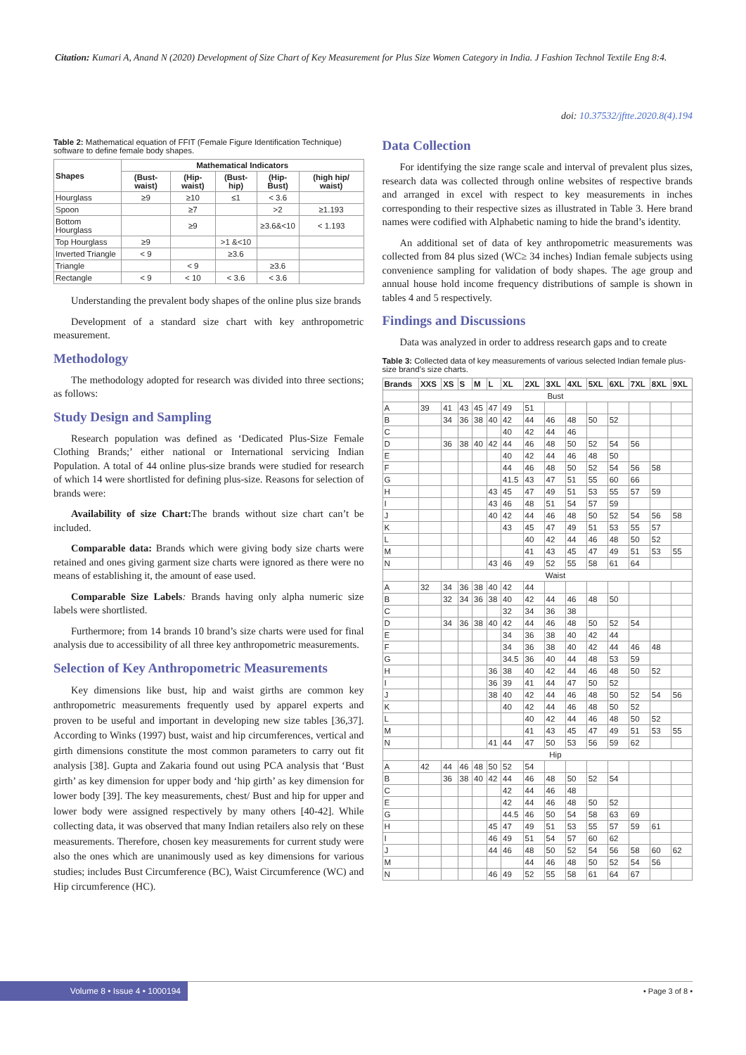Citation: Kumari A, Anand N (2020) Development of Size Chart of Key Measurement for Plus Size Women Category in India. J Fashion Technol Textile Eng 8:4.
doi: 10.37532/jftte.2020.8(4).194
Table 2: Mathematical equation of FFIT (Female Figure Identification Technique) software to define female body shapes.
| Shapes | Mathematical Indicators | | | | |
| --- | --- | --- | --- | --- | --- |
| | (Bust-waist) | (Hip-waist) | (Bust-hip) | (Hip-Bust) | (high hip/ waist) |
| Hourglass | ≥9 | ≥10 | ≤1 | < 3.6 | |
| Spoon | | ≥7 | | >2 | ≥1.193 |
| Bottom Hourglass | | ≥9 | | ≥3.6&<10 | < 1.193 |
| Top Hourglass | ≥9 | | >1 &<10 | | |
| Inverted Triangle | < 9 | | ≥3.6 | | |
| Triangle | | < 9 | | ≥3.6 | |
| Rectangle | < 9 | < 10 | < 3.6 | < 3.6 | |
Understanding the prevalent body shapes of the online plus size brands
Development of a standard size chart with key anthropometric measurement.
Methodology
The methodology adopted for research was divided into three sections; as follows:
Study Design and Sampling
Research population was defined as ‘Dedicated Plus-Size Female Clothing Brands;’ either national or International servicing Indian Population. A total of 44 online plus-size brands were studied for research of which 14 were shortlisted for defining plus-size. Reasons for selection of brands were:
Availability of size Chart: The brands without size chart can’t be included.
Comparable data: Brands which were giving body size charts were retained and ones giving garment size charts were ignored as there were no means of establishing it, the amount of ease used.
Comparable Size Labels: Brands having only alpha numeric size labels were shortlisted.
Furthermore; from 14 brands 10 brand’s size charts were used for final analysis due to accessibility of all three key anthropometric measurements.
Selection of Key Anthropometric Measurements
Key dimensions like bust, hip and waist girths are common key anthropometric measurements frequently used by apparel experts and proven to be useful and important in developing new size tables [36,37]. According to Winks (1997) bust, waist and hip circumferences, vertical and girth dimensions constitute the most common parameters to carry out fit analysis [38]. Gupta and Zakaria found out using PCA analysis that ‘Bust girth’ as key dimension for upper body and ‘hip girth’ as key dimension for lower body [39]. The key measurements, chest/ Bust and hip for upper and lower body were assigned respectively by many others [40-42]. While collecting data, it was observed that many Indian retailers also rely on these measurements. Therefore, chosen key measurements for current study were also the ones which are unanimously used as key dimensions for various studies; includes Bust Circumference (BC), Waist Circumference (WC) and Hip circumference (HC).
Data Collection
For identifying the size range scale and interval of prevalent plus sizes, research data was collected through online websites of respective brands and arranged in excel with respect to key measurements in inches corresponding to their respective sizes as illustrated in Table 3. Here brand names were codified with Alphabetic naming to hide the brand’s identity.
An additional set of data of key anthropometric measurements was collected from 84 plus sized (WC≥ 34 inches) Indian female subjects using convenience sampling for validation of body shapes. The age group and annual house hold income frequency distributions of sample is shown in tables 4 and 5 respectively.
Findings and Discussions
Data was analyzed in order to address research gaps and to create
Table 3: Collected data of key measurements of various selected Indian female plus-size brand’s size charts.
| Brands | XXS | XS | S | M | L | XL | 2XL | 3XL | 4XL | 5XL | 6XL | 7XL | 8XL | 9XL |
| --- | --- | --- | --- | --- | --- | --- | --- | --- | --- | --- | --- | --- | --- | --- |
| | Bust | | | | | | | | | | | | | |
| A | 39 | 41 | 43 | 45 | 47 | 49 | 51 | | | | | | | |
| B | | 34 | 36 | 38 | 40 | 42 | 44 | 46 | 48 | 50 | 52 | | | |
| C | | | | | | 40 | 42 | 44 | 46 | | | | | |
| D | | 36 | 38 | 40 | 42 | 44 | 46 | 48 | 50 | 52 | 54 | 56 | | |
| E | | | | | | 40 | 42 | 44 | 46 | 48 | 50 | | | |
| F | | | | | | 44 | 46 | 48 | 50 | 52 | 54 | 56 | 58 | |
| G | | | | | | 41.5 | 43 | 47 | 51 | 55 | 60 | 66 | | |
| H | | | | | 43 | 45 | 47 | 49 | 51 | 53 | 55 | 57 | 59 | |
| I | | | | | 43 | 46 | 48 | 51 | 54 | 57 | 59 | | | |
| J | | | | | 40 | 42 | 44 | 46 | 48 | 50 | 52 | 54 | 56 | 58 |
| K | | | | | | 43 | 45 | 47 | 49 | 51 | 53 | 55 | 57 | |
| L | | | | | | | 40 | 42 | 44 | 46 | 48 | 50 | 52 | |
| M | | | | | | | 41 | 43 | 45 | 47 | 49 | 51 | 53 | 55 |
| N | | | | | 43 | 46 | 49 | 52 | 55 | 58 | 61 | 64 | | |
| | Waist | | | | | | | | | | | | | |
| A | 32 | 34 | 36 | 38 | 40 | 42 | 44 | | | | | | | |
| B | | 32 | 34 | 36 | 38 | 40 | 42 | 44 | 46 | 48 | 50 | | | |
| C | | | | | | 32 | 34 | 36 | 38 | | | | | |
| D | | 34 | 36 | 38 | 40 | 42 | 44 | 46 | 48 | 50 | 52 | 54 | | |
| E | | | | | | 34 | 36 | 38 | 40 | 42 | 44 | | | |
| F | | | | | | 34 | 36 | 38 | 40 | 42 | 44 | 46 | 48 | |
| G | | | | | | 34.5 | 36 | 40 | 44 | 48 | 53 | 59 | | |
| H | | | | | 36 | 38 | 40 | 42 | 44 | 46 | 48 | 50 | 52 | |
| I | | | | | 36 | 39 | 41 | 44 | 47 | 50 | 52 | | | |
| J | | | | | 38 | 40 | 42 | 44 | 46 | 48 | 50 | 52 | 54 | 56 |
| K | | | | | | 40 | 42 | 44 | 46 | 48 | 50 | 52 | | |
| L | | | | | | | 40 | 42 | 44 | 46 | 48 | 50 | 52 | |
| M | | | | | | | 41 | 43 | 45 | 47 | 49 | 51 | 53 | 55 |
| N | | | | | 41 | 44 | 47 | 50 | 53 | 56 | 59 | 62 | | |
| | Hip | | | | | | | | | | | | | |
| A | 42 | 44 | 46 | 48 | 50 | 52 | 54 | | | | | | | |
| B | | 36 | 38 | 40 | 42 | 44 | 46 | 48 | 50 | 52 | 54 | | | |
| C | | | | | | 42 | 44 | 46 | 48 | | | | | |
| E | | | | | | 42 | 44 | 46 | 48 | 50 | 52 | | | |
| G | | | | | | 44.5 | 46 | 50 | 54 | 58 | 63 | 69 | | |
| H | | | | | 45 | 47 | 49 | 51 | 53 | 55 | 57 | 59 | 61 | |
| I | | | | | 46 | 49 | 51 | 54 | 57 | 60 | 62 | | | |
| J | | | | | 44 | 46 | 48 | 50 | 52 | 54 | 56 | 58 | 60 | 62 |
| M | | | | | | | 44 | 46 | 48 | 50 | 52 | 54 | 56 | |
| N | | | | | 46 | 49 | 52 | 55 | 58 | 61 | 64 | 67 | | |
Volume 8 • Issue 4 • 1000194
• Page 3 of 8 •